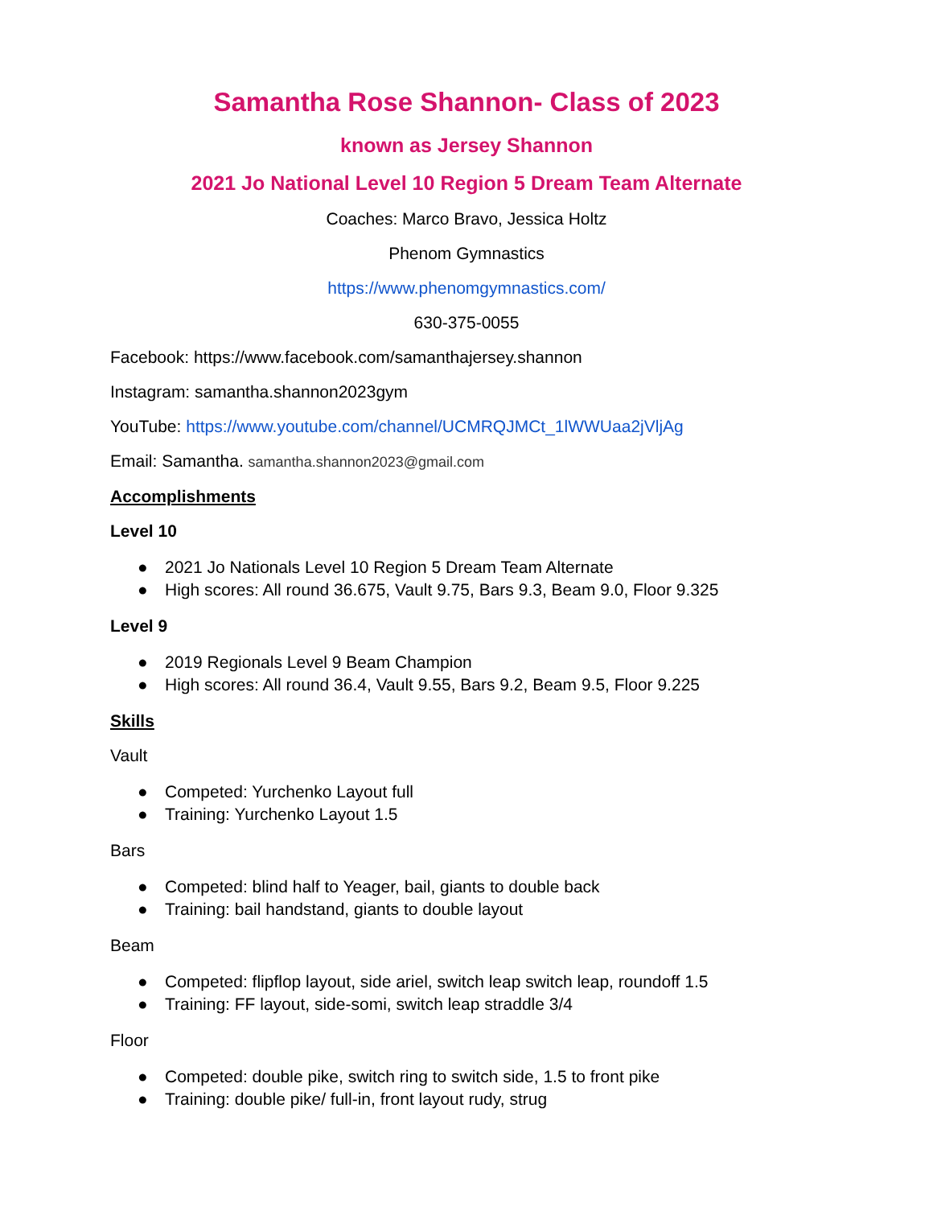Samantha Rose Shannon- Class of 2023
known as Jersey Shannon
2021 Jo National Level 10 Region 5 Dream Team Alternate
Coaches: Marco Bravo, Jessica Holtz
Phenom Gymnastics
https://www.phenomgymnastics.com/
630-375-0055
Facebook: https://www.facebook.com/samanthajersey.shannon
Instagram: samantha.shannon2023gym
YouTube: https://www.youtube.com/channel/UCMRQJMCt_1lWWUaa2jVljAg
Email: Samantha. samantha.shannon2023@gmail.com
Accomplishments
Level 10
● 2021 Jo Nationals Level 10 Region 5 Dream Team Alternate
● High scores: All round 36.675, Vault 9.75, Bars 9.3, Beam 9.0, Floor 9.325
Level 9
● 2019 Regionals Level 9 Beam Champion
● High scores: All round 36.4, Vault 9.55, Bars 9.2, Beam 9.5, Floor 9.225
Skills
Vault
● Competed: Yurchenko Layout full
● Training: Yurchenko Layout 1.5
Bars
● Competed: blind half to Yeager, bail, giants to double back
● Training: bail handstand, giants to double layout
Beam
● Competed: flipflop layout, side ariel, switch leap switch leap, roundoff 1.5
● Training: FF layout, side-somi, switch leap straddle 3/4
Floor
● Competed: double pike, switch ring to switch side, 1.5 to front pike
● Training: double pike/ full-in, front layout rudy, strug